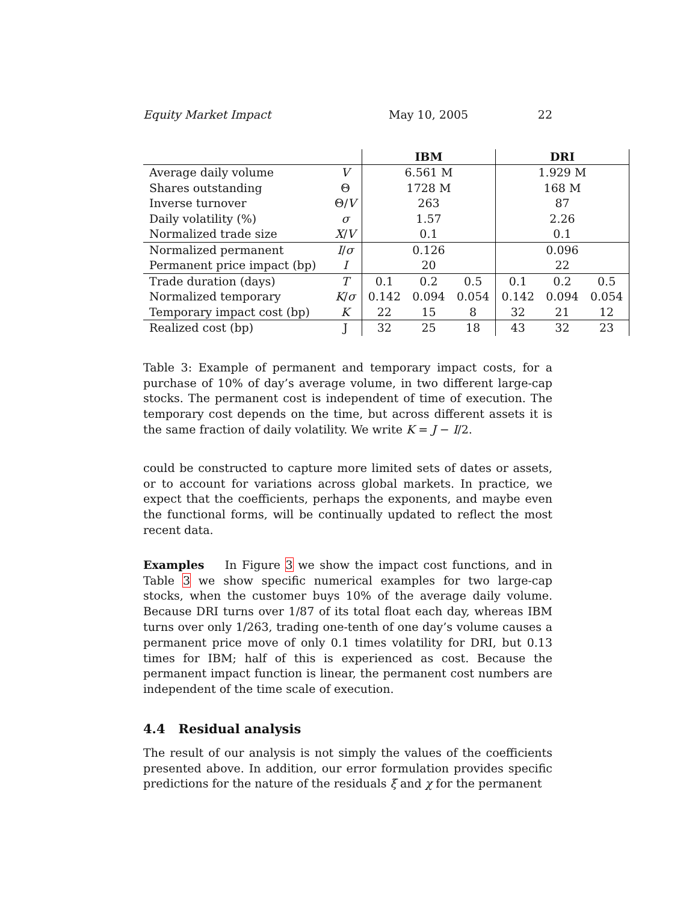Equity Market Impact May 10, 2005 22
| | | IBM | | | DRI | | |
| --- | --- | --- | --- | --- | --- | --- | --- |
| Average daily volume | V | 6.561 M | | | 1.929 M | | |
| Shares outstanding | Θ | 1728 M | | | 168 M | | |
| Inverse turnover | Θ/ V | 263 | | | 87 | | |
| Daily volatility (%) | σ | 1.57 | | | 2.26 | | |
| Normalized trade size | X / V | 0.1 | | | 0.1 | | |
| Normalized permanent | I / σ | 0.126 | | | 0.096 | | |
| Permanent price impact (bp) | I | 20 | | | 22 | | |
| Trade duration (days) | T | 0.1 | 0.2 | 0.5 | 0.1 | 0.2 | 0.5 |
| Normalized temporary | K / σ | 0.142 | 0.094 | 0.054 | 0.142 | 0.094 | 0.054 |
| Temporary impact cost (bp) | K | 22 | 15 | 8 | 32 | 21 | 12 |
| Realized cost (bp) | J | 32 | 25 | 18 | 43 | 32 | 23 |
Table 3: Example of permanent and temporary impact costs, for a purchase of 10% of day’s average volume, in two different large-cap stocks. The permanent cost is independent of time of execution. The temporary cost depends on the time, but across different assets it is the same fraction of daily volatility. We write K = J − I/2.
could be constructed to capture more limited sets of dates or assets, or to account for variations across global markets. In practice, we expect that the coefficients, perhaps the exponents, and maybe even the functional forms, will be continually updated to reflect the most recent data.
Examples In Figure 3 we show the impact cost functions, and in Table 3 we show specific numerical examples for two large-cap stocks, when the customer buys 10% of the average daily volume. Because DRI turns over 1/87 of its total float each day, whereas IBM turns over only 1/263, trading one-tenth of one day’s volume causes a permanent price move of only 0.1 times volatility for DRI, but 0.13 times for IBM; half of this is experienced as cost. Because the permanent impact function is linear, the permanent cost numbers are independent of the time scale of execution.
4.4 Residual analysis
The result of our analysis is not simply the values of the coefficients presented above. In addition, our error formulation provides specific predictions for the nature of the residuals ξ and χ for the permanent